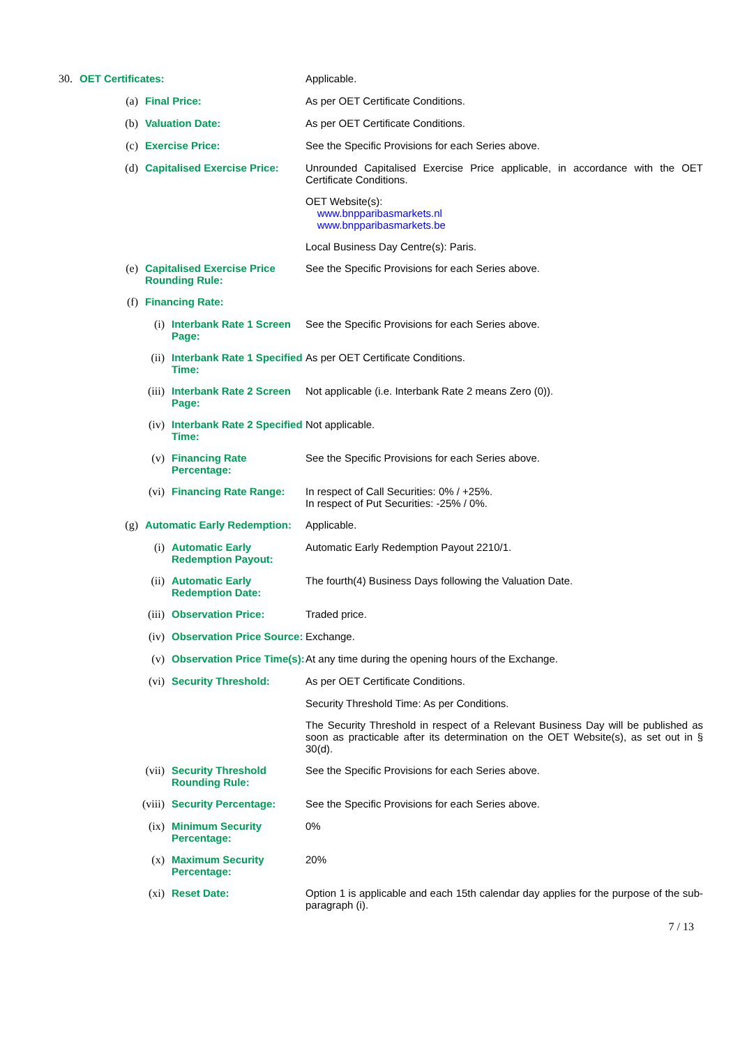30. OET Certificates: Applicable.
(a) Final Price: As per OET Certificate Conditions.
(b) Valuation Date: As per OET Certificate Conditions.
(c) Exercise Price: See the Specific Provisions for each Series above.
(d) Capitalised Exercise Price: Unrounded Capitalised Exercise Price applicable, in accordance with the OET Certificate Conditions.
OET Website(s):
www.bnpparibasmarkets.nl
www.bnpparibasmarkets.be
Local Business Day Centre(s): Paris.
(e) Capitalised Exercise Price Rounding Rule: See the Specific Provisions for each Series above.
(f) Financing Rate:
(i) Interbank Rate 1 Screen Page: See the Specific Provisions for each Series above.
(ii) Interbank Rate 1 Specified Time: As per OET Certificate Conditions.
(iii) Interbank Rate 2 Screen Page: Not applicable (i.e. Interbank Rate 2 means Zero (0)).
(iv) Interbank Rate 2 Specified Time: Not applicable.
(v) Financing Rate Percentage: See the Specific Provisions for each Series above.
(vi) Financing Rate Range: In respect of Call Securities: 0% / +25%.
In respect of Put Securities: -25% / 0%.
(g) Automatic Early Redemption: Applicable.
(i) Automatic Early Redemption Payout: Automatic Early Redemption Payout 2210/1.
(ii) Automatic Early Redemption Date: The fourth(4) Business Days following the Valuation Date.
(iii) Observation Price: Traded price.
(iv) Observation Price Source: Exchange.
(v) Observation Price Time(s): At any time during the opening hours of the Exchange.
(vi) Security Threshold: As per OET Certificate Conditions.
Security Threshold Time: As per Conditions.
The Security Threshold in respect of a Relevant Business Day will be published as soon as practicable after its determination on the OET Website(s), as set out in § 30(d).
(vii) Security Threshold Rounding Rule: See the Specific Provisions for each Series above.
(viii) Security Percentage: See the Specific Provisions for each Series above.
(ix) Minimum Security Percentage: 0%
(x) Maximum Security Percentage: 20%
(xi) Reset Date: Option 1 is applicable and each 15th calendar day applies for the purpose of the sub-paragraph (i).
7 / 13